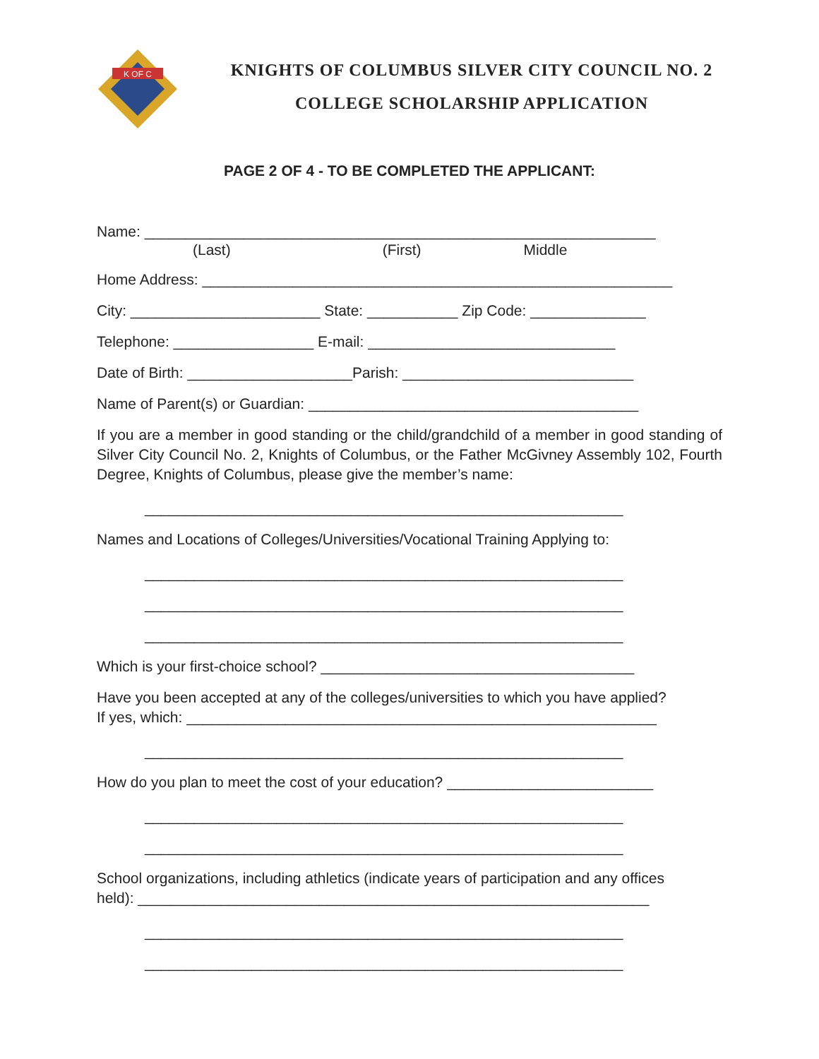K OF C
KNIGHTS OF COLUMBUS SILVER CITY COUNCIL NO. 2
COLLEGE SCHOLARSHIP APPLICATION
PAGE 2 OF 4 - TO BE COMPLETED THE APPLICANT:
Name: ______________________________________________________________
(Last) (First) Middle
Home Address: _________________________________________________________
City: _______________________ State: ___________ Zip Code: ______________
Telephone: _________________ E-mail: ______________________________
Date of Birth: ____________________Parish: ____________________________
Name of Parent(s) or Guardian: ________________________________________
If you are a member in good standing or the child/grandchild of a member in good standing of Silver City Council No. 2, Knights of Columbus, or the Father McGivney Assembly 102, Fourth Degree, Knights of Columbus, please give the member’s name:
__________________________________________________________
Names and Locations of Colleges/Universities/Vocational Training Applying to:
__________________________________________________________
__________________________________________________________
__________________________________________________________
Which is your first-choice school? ______________________________________
Have you been accepted at any of the colleges/universities to which you have applied?
If yes, which: _________________________________________________________
__________________________________________________________
How do you plan to meet the cost of your education? _________________________
__________________________________________________________
__________________________________________________________
School organizations, including athletics (indicate years of participation and any offices
held): ______________________________________________________________
__________________________________________________________
__________________________________________________________